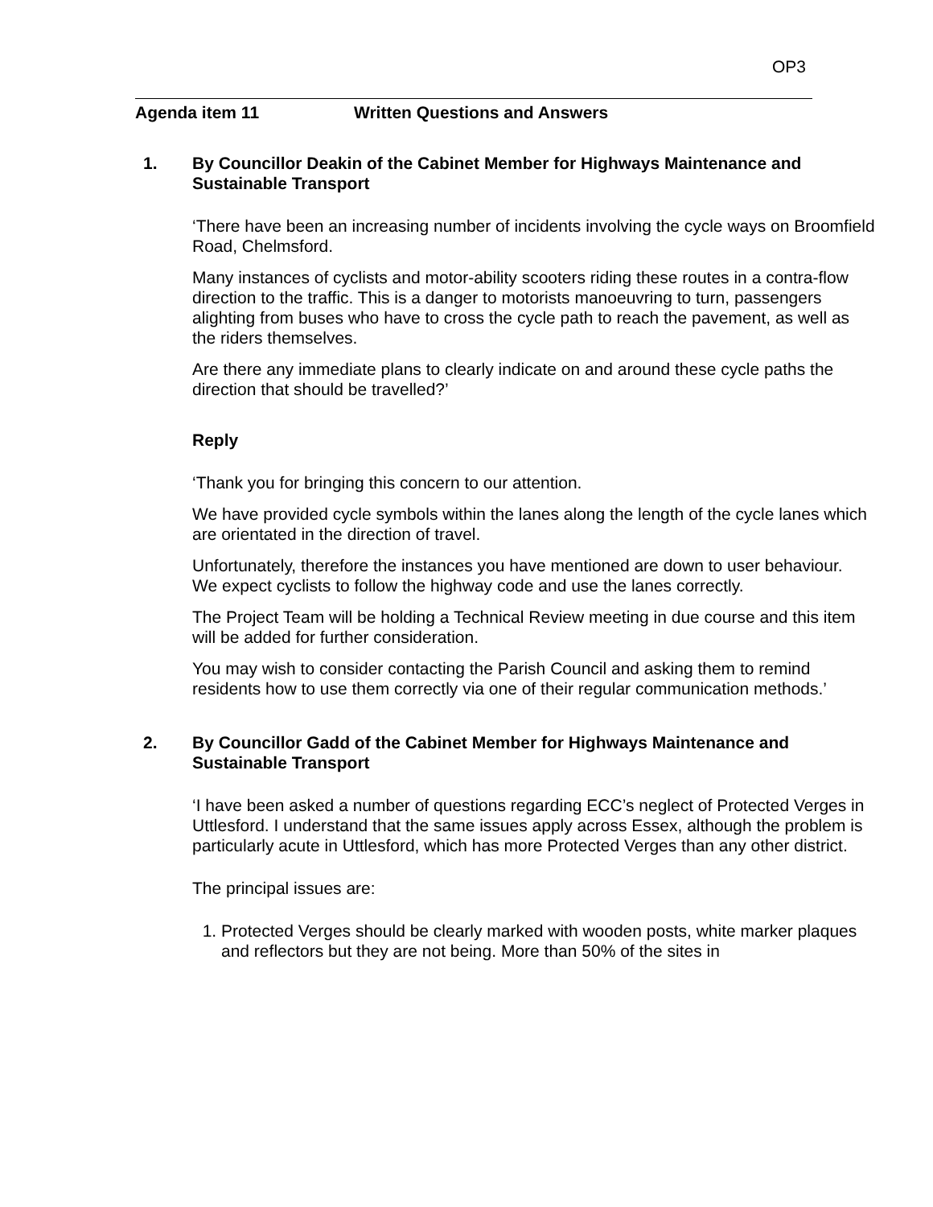OP3
Agenda item 11 Written Questions and Answers
1. By Councillor Deakin of the Cabinet Member for Highways Maintenance and Sustainable Transport
‘There have been an increasing number of incidents involving the cycle ways on Broomfield Road, Chelmsford.
Many instances of cyclists and motor-ability scooters riding these routes in a contra-flow direction to the traffic. This is a danger to motorists manoeuvring to turn, passengers alighting from buses who have to cross the cycle path to reach the pavement, as well as the riders themselves.
Are there any immediate plans to clearly indicate on and around these cycle paths the direction that should be travelled?’
Reply
‘Thank you for bringing this concern to our attention.
We have provided cycle symbols within the lanes along the length of the cycle lanes which are orientated in the direction of travel.
Unfortunately, therefore the instances you have mentioned are down to user behaviour. We expect cyclists to follow the highway code and use the lanes correctly.
The Project Team will be holding a Technical Review meeting in due course and this item will be added for further consideration.
You may wish to consider contacting the Parish Council and asking them to remind residents how to use them correctly via one of their regular communication methods.’
2. By Councillor Gadd of the Cabinet Member for Highways Maintenance and Sustainable Transport
‘I have been asked a number of questions regarding ECC’s neglect of Protected Verges in Uttlesford. I understand that the same issues apply across Essex, although the problem is particularly acute in Uttlesford, which has more Protected Verges than any other district.
The principal issues are:
1. Protected Verges should be clearly marked with wooden posts, white marker plaques and reflectors but they are not being. More than 50% of the sites in